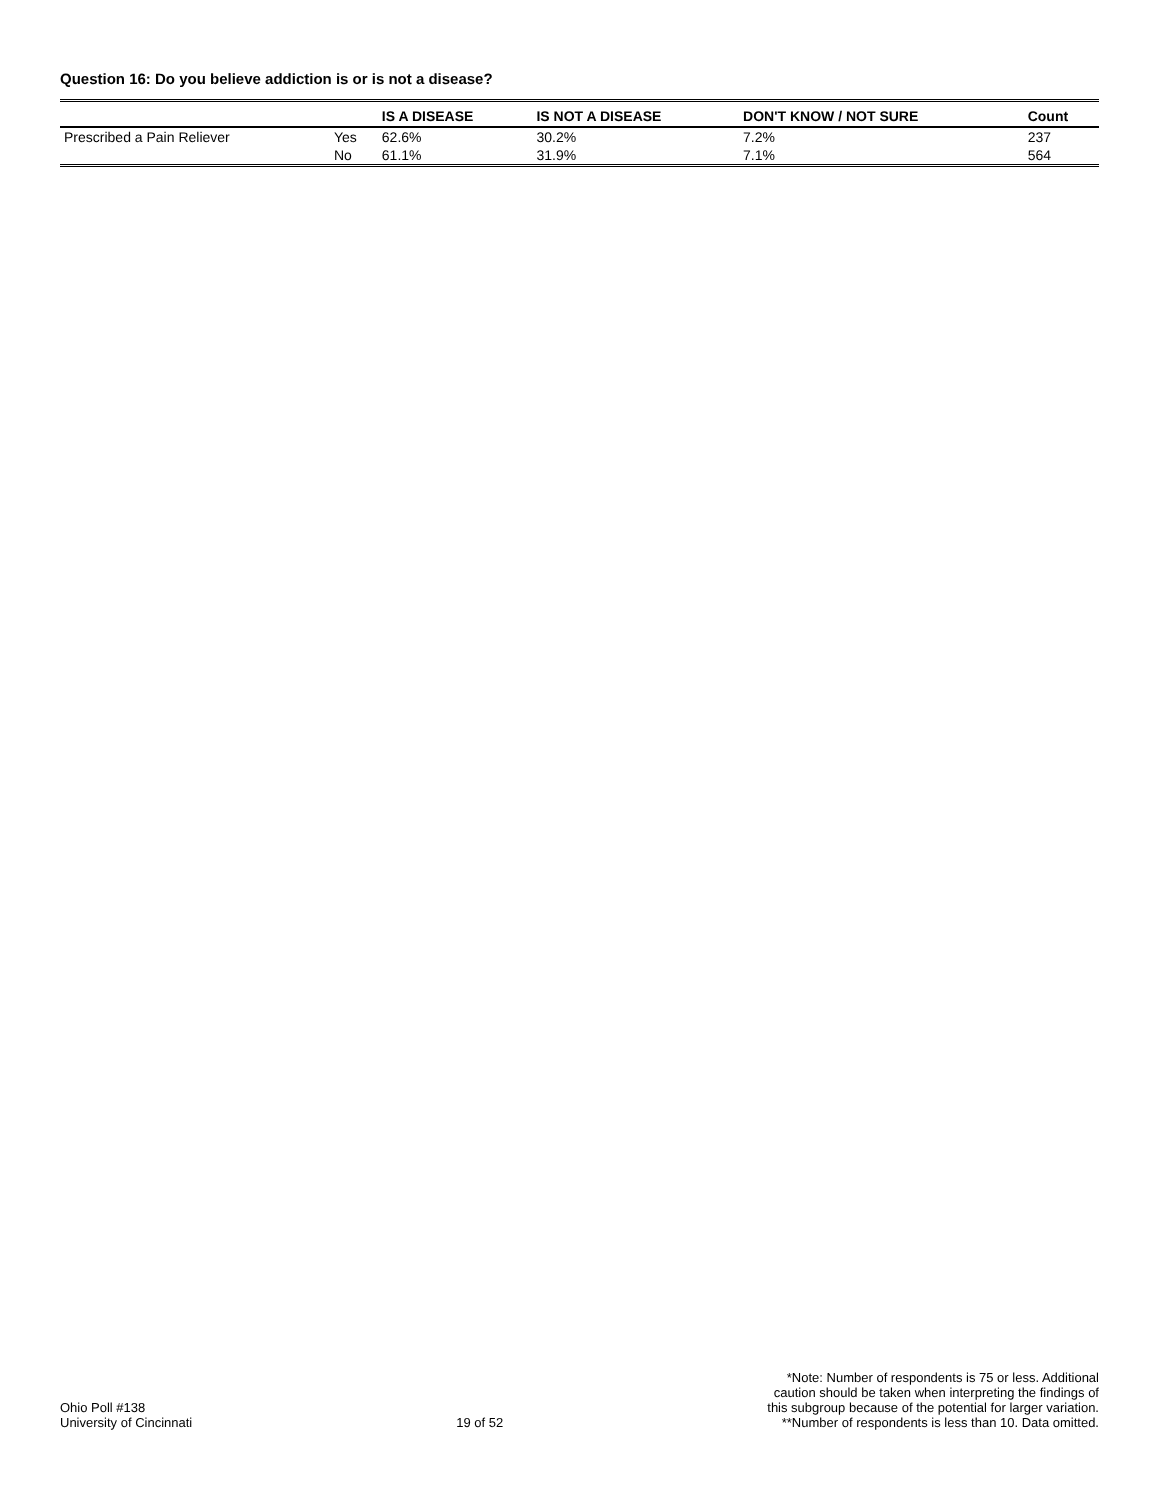Question 16: Do you believe addiction is or is not a disease?
| | | IS A DISEASE | IS NOT A DISEASE | DON'T KNOW / NOT SURE | Count |
| --- | --- | --- | --- | --- | --- |
| Prescribed a Pain Reliever | Yes | 62.6% | 30.2% | 7.2% | 237 |
| | No | 61.1% | 31.9% | 7.1% | 564 |
Ohio Poll #138
University of Cincinnati
19 of 52
*Note: Number of respondents is 75 or less. Additional
caution should be taken when interpreting the findings of
this subgroup because of the potential for larger variation.
**Number of respondents is less than 10. Data omitted.